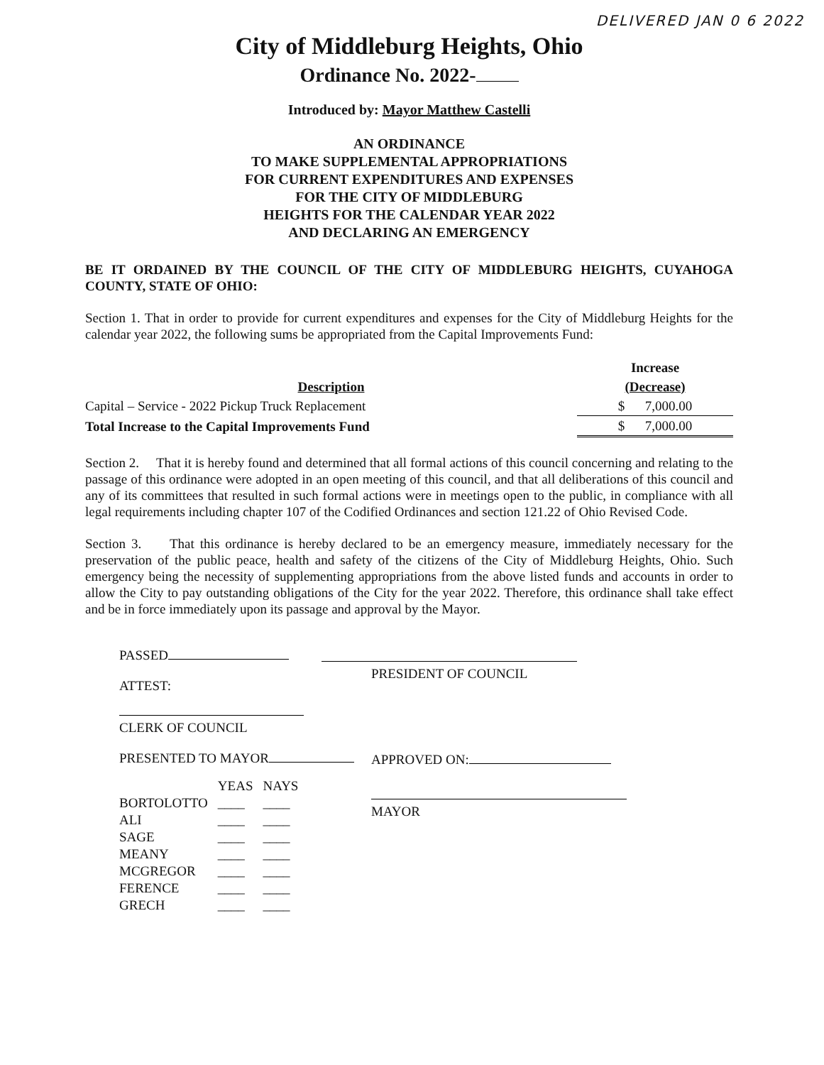DELIVERED JAN 0 6 2022
City of Middleburg Heights, Ohio
Ordinance No. 2022-
Introduced by: Mayor Matthew Castelli
AN ORDINANCE
TO MAKE SUPPLEMENTAL APPROPRIATIONS
FOR CURRENT EXPENDITURES AND EXPENSES
FOR THE CITY OF MIDDLEBURG
HEIGHTS FOR THE CALENDAR YEAR 2022
AND DECLARING AN EMERGENCY
BE IT ORDAINED BY THE COUNCIL OF THE CITY OF MIDDLEBURG HEIGHTS, CUYAHOGA COUNTY, STATE OF OHIO:
Section 1. That in order to provide for current expenditures and expenses for the City of Middleburg Heights for the calendar year 2022, the following sums be appropriated from the Capital Improvements Fund:
| | Increase |
| --- | --- |
| Description | (Decrease) |
| Capital – Service - 2022 Pickup Truck Replacement | $ 7,000.00 |
| Total Increase to the Capital Improvements Fund | $ 7,000.00 |
Section 2. That it is hereby found and determined that all formal actions of this council concerning and relating to the passage of this ordinance were adopted in an open meeting of this council, and that all deliberations of this council and any of its committees that resulted in such formal actions were in meetings open to the public, in compliance with all legal requirements including chapter 107 of the Codified Ordinances and section 121.22 of Ohio Revised Code.
Section 3. That this ordinance is hereby declared to be an emergency measure, immediately necessary for the preservation of the public peace, health and safety of the citizens of the City of Middleburg Heights, Ohio. Such emergency being the necessity of supplementing appropriations from the above listed funds and accounts in order to allow the City to pay outstanding obligations of the City for the year 2022. Therefore, this ordinance shall take effect and be in force immediately upon its passage and approval by the Mayor.
PASSED
ATTEST:
CLERK OF COUNCIL
PRESENTED TO MAYOR
| | YEAS | NAYS |
| BORTOLOTTO | ____ | ____ |
| ALI | ____ | ____ |
| SAGE | ____ | ____ |
| MEANY | ____ | ____ |
| MCGREGOR | ____ | ____ |
| FERENCE | ____ | ____ |
| GRECH | ____ | ____ |
PRESIDENT OF COUNCIL
APPROVED ON:
MAYOR